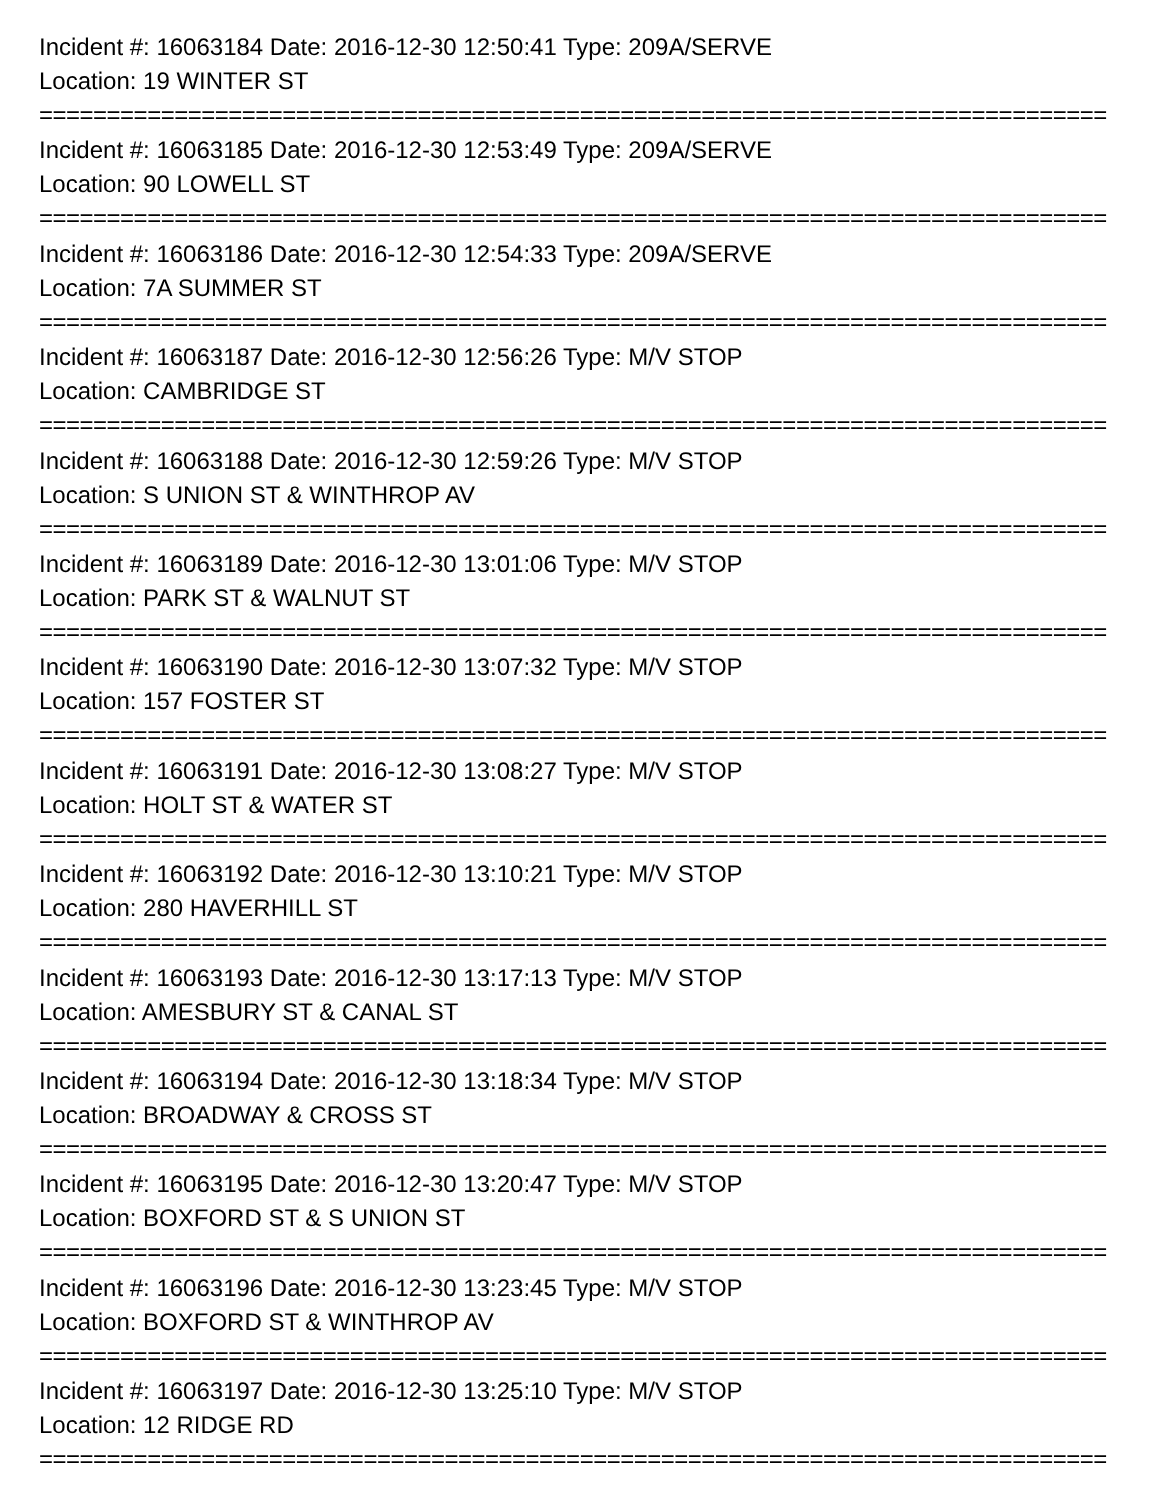Incident #: 16063184 Date: 2016-12-30 12:50:41 Type: 209A/SERVE
Location: 19 WINTER ST
===============================================================================
Incident #: 16063185 Date: 2016-12-30 12:53:49 Type: 209A/SERVE
Location: 90 LOWELL ST
===============================================================================
Incident #: 16063186 Date: 2016-12-30 12:54:33 Type: 209A/SERVE
Location: 7A SUMMER ST
===============================================================================
Incident #: 16063187 Date: 2016-12-30 12:56:26 Type: M/V STOP
Location: CAMBRIDGE ST
===============================================================================
Incident #: 16063188 Date: 2016-12-30 12:59:26 Type: M/V STOP
Location: S UNION ST & WINTHROP AV
===============================================================================
Incident #: 16063189 Date: 2016-12-30 13:01:06 Type: M/V STOP
Location: PARK ST & WALNUT ST
===============================================================================
Incident #: 16063190 Date: 2016-12-30 13:07:32 Type: M/V STOP
Location: 157 FOSTER ST
===============================================================================
Incident #: 16063191 Date: 2016-12-30 13:08:27 Type: M/V STOP
Location: HOLT ST & WATER ST
===============================================================================
Incident #: 16063192 Date: 2016-12-30 13:10:21 Type: M/V STOP
Location: 280 HAVERHILL ST
===============================================================================
Incident #: 16063193 Date: 2016-12-30 13:17:13 Type: M/V STOP
Location: AMESBURY ST & CANAL ST
===============================================================================
Incident #: 16063194 Date: 2016-12-30 13:18:34 Type: M/V STOP
Location: BROADWAY & CROSS ST
===============================================================================
Incident #: 16063195 Date: 2016-12-30 13:20:47 Type: M/V STOP
Location: BOXFORD ST & S UNION ST
===============================================================================
Incident #: 16063196 Date: 2016-12-30 13:23:45 Type: M/V STOP
Location: BOXFORD ST & WINTHROP AV
===============================================================================
Incident #: 16063197 Date: 2016-12-30 13:25:10 Type: M/V STOP
Location: 12 RIDGE RD
===============================================================================